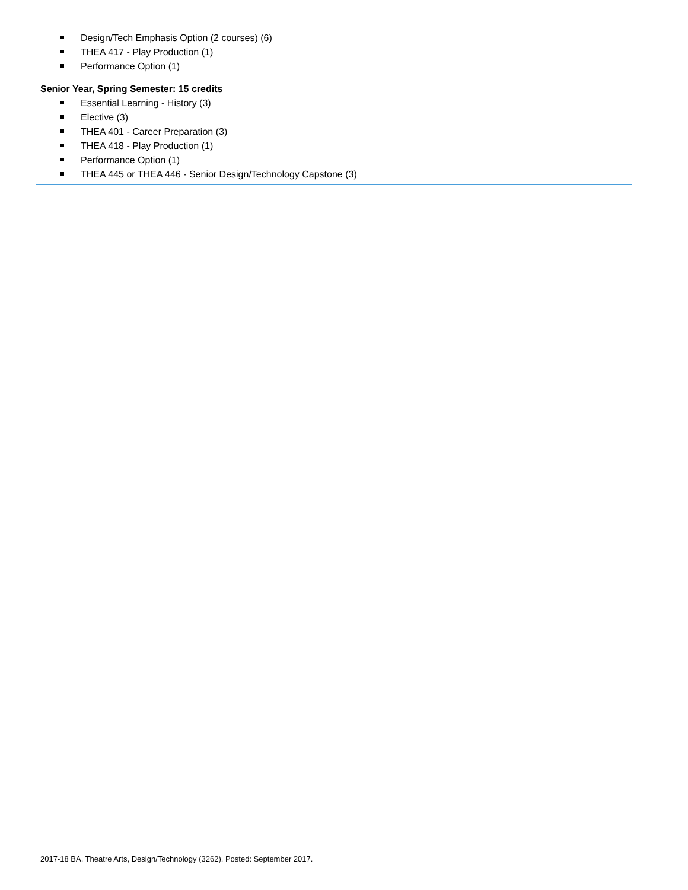Design/Tech Emphasis Option (2 courses) (6)
THEA 417 - Play Production (1)
Performance Option (1)
Senior Year, Spring Semester: 15 credits
Essential Learning - History (3)
Elective (3)
THEA 401 - Career Preparation (3)
THEA 418 - Play Production (1)
Performance Option (1)
THEA 445 or THEA 446 - Senior Design/Technology Capstone (3)
2017-18 BA, Theatre Arts, Design/Technology (3262). Posted: September 2017.